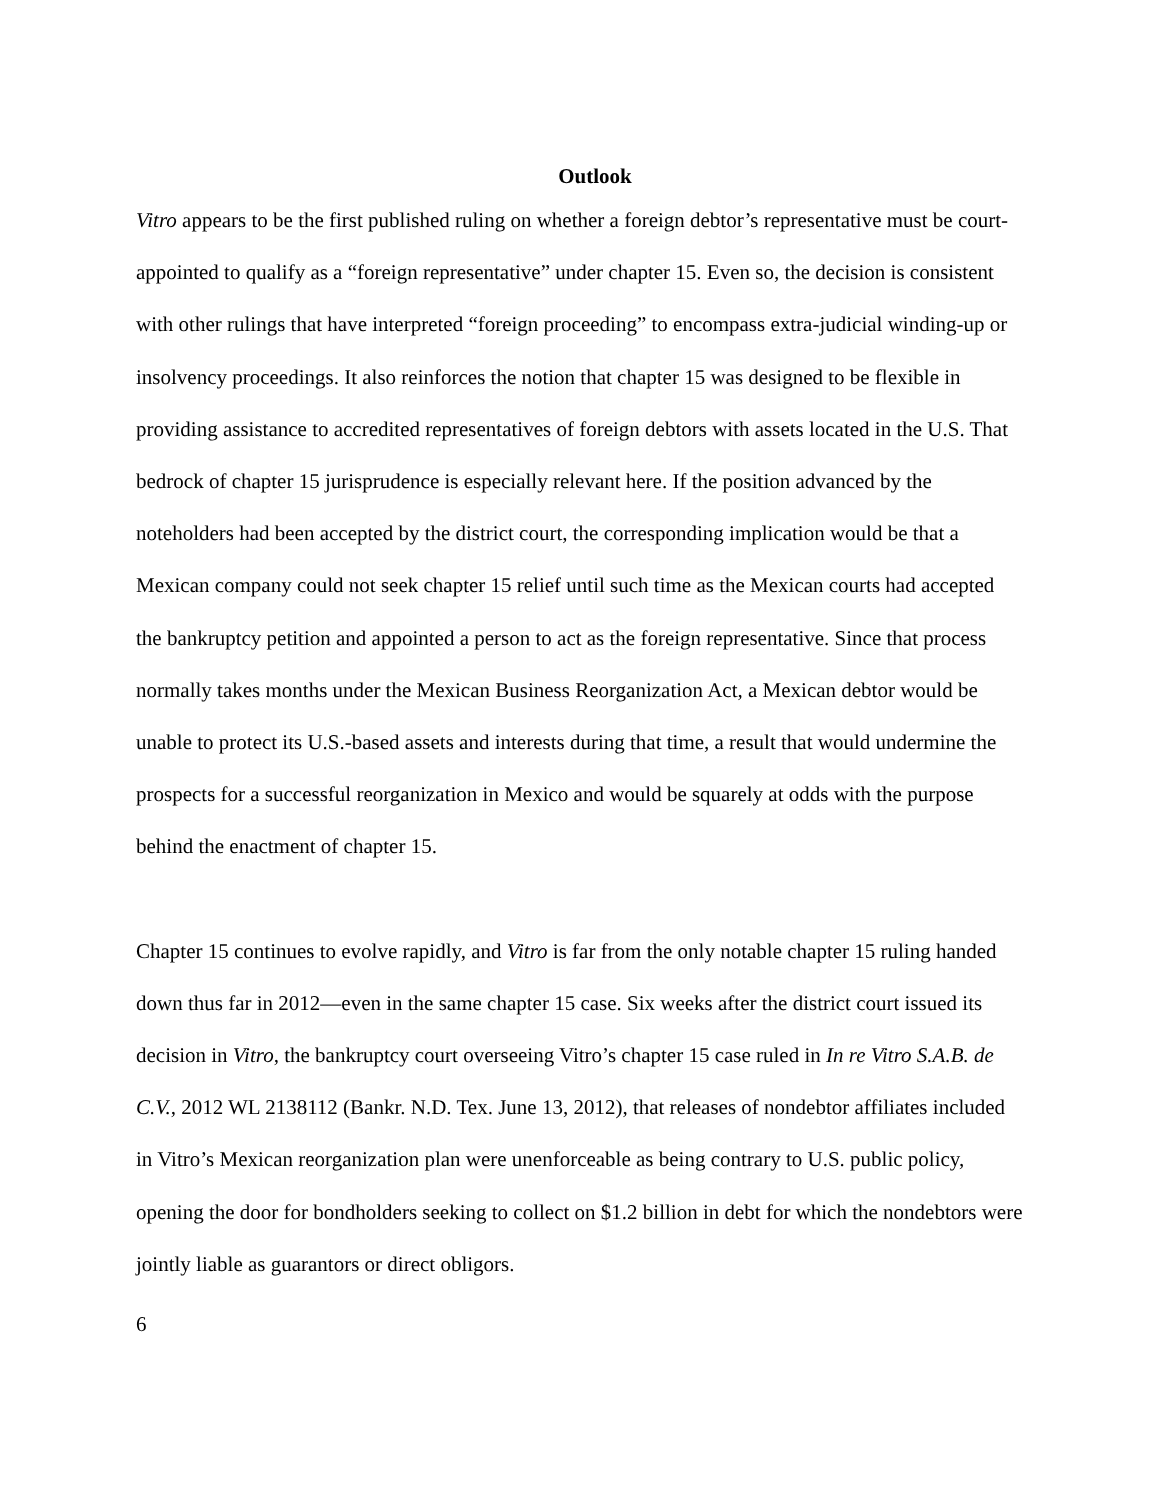Outlook
Vitro appears to be the first published ruling on whether a foreign debtor’s representative must be court-appointed to qualify as a “foreign representative” under chapter 15. Even so, the decision is consistent with other rulings that have interpreted “foreign proceeding” to encompass extra-judicial winding-up or insolvency proceedings. It also reinforces the notion that chapter 15 was designed to be flexible in providing assistance to accredited representatives of foreign debtors with assets located in the U.S. That bedrock of chapter 15 jurisprudence is especially relevant here. If the position advanced by the noteholders had been accepted by the district court, the corresponding implication would be that a Mexican company could not seek chapter 15 relief until such time as the Mexican courts had accepted the bankruptcy petition and appointed a person to act as the foreign representative. Since that process normally takes months under the Mexican Business Reorganization Act, a Mexican debtor would be unable to protect its U.S.-based assets and interests during that time, a result that would undermine the prospects for a successful reorganization in Mexico and would be squarely at odds with the purpose behind the enactment of chapter 15.
Chapter 15 continues to evolve rapidly, and Vitro is far from the only notable chapter 15 ruling handed down thus far in 2012—even in the same chapter 15 case. Six weeks after the district court issued its decision in Vitro, the bankruptcy court overseeing Vitro’s chapter 15 case ruled in In re Vitro S.A.B. de C.V., 2012 WL 2138112 (Bankr. N.D. Tex. June 13, 2012), that releases of nondebtor affiliates included in Vitro’s Mexican reorganization plan were unenforceable as being contrary to U.S. public policy, opening the door for bondholders seeking to collect on $1.2 billion in debt for which the nondebtors were jointly liable as guarantors or direct obligors.
6